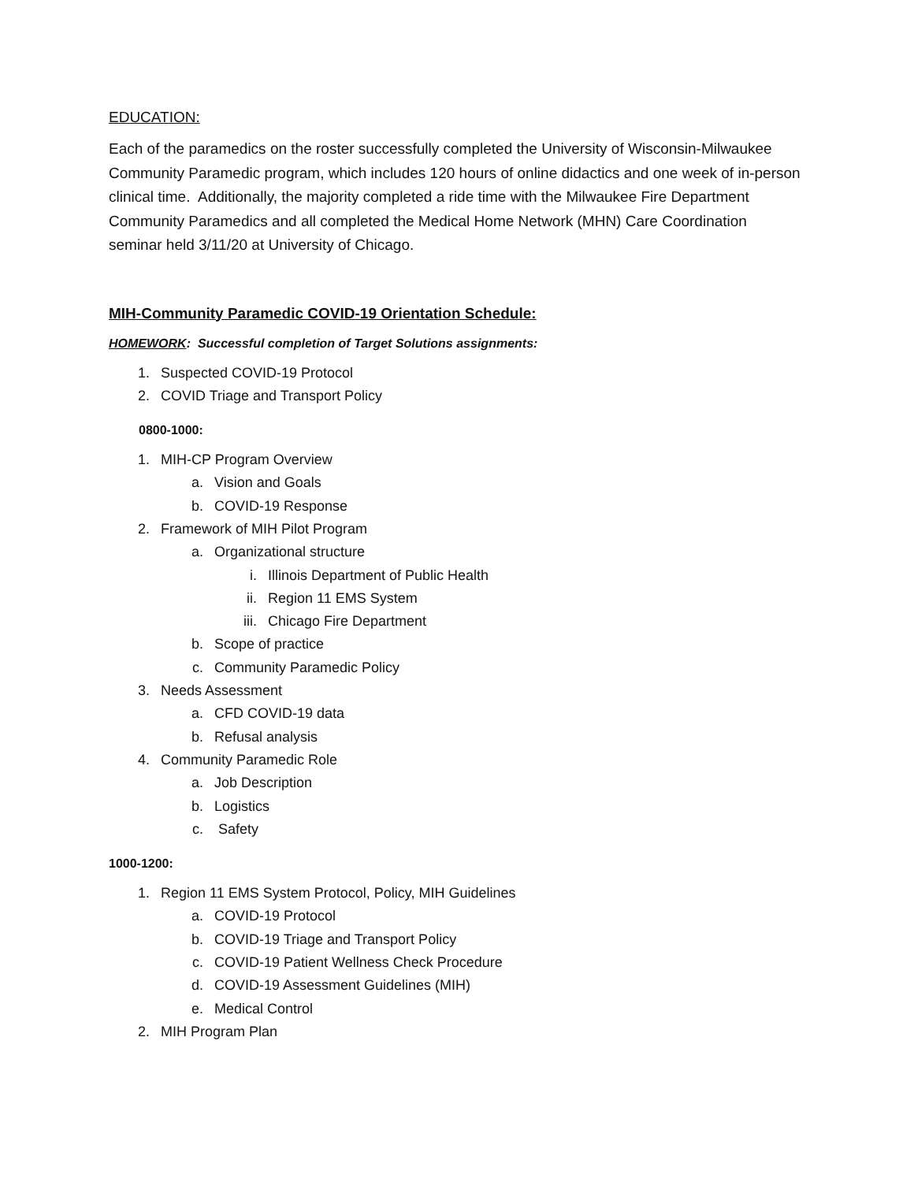EDUCATION:
Each of the paramedics on the roster successfully completed the University of Wisconsin-Milwaukee Community Paramedic program, which includes 120 hours of online didactics and one week of in-person clinical time. Additionally, the majority completed a ride time with the Milwaukee Fire Department Community Paramedics and all completed the Medical Home Network (MHN) Care Coordination seminar held 3/11/20 at University of Chicago.
MIH-Community Paramedic COVID-19 Orientation Schedule:
HOMEWORK: Successful completion of Target Solutions assignments:
1. Suspected COVID-19 Protocol
2. COVID Triage and Transport Policy
0800-1000:
1. MIH-CP Program Overview
a. Vision and Goals
b. COVID-19 Response
2. Framework of MIH Pilot Program
a. Organizational structure
i. Illinois Department of Public Health
ii. Region 11 EMS System
iii. Chicago Fire Department
b. Scope of practice
c. Community Paramedic Policy
3. Needs Assessment
a. CFD COVID-19 data
b. Refusal analysis
4. Community Paramedic Role
a. Job Description
b. Logistics
c. Safety
1000-1200:
1. Region 11 EMS System Protocol, Policy, MIH Guidelines
a. COVID-19 Protocol
b. COVID-19 Triage and Transport Policy
c. COVID-19 Patient Wellness Check Procedure
d. COVID-19 Assessment Guidelines (MIH)
e. Medical Control
2. MIH Program Plan